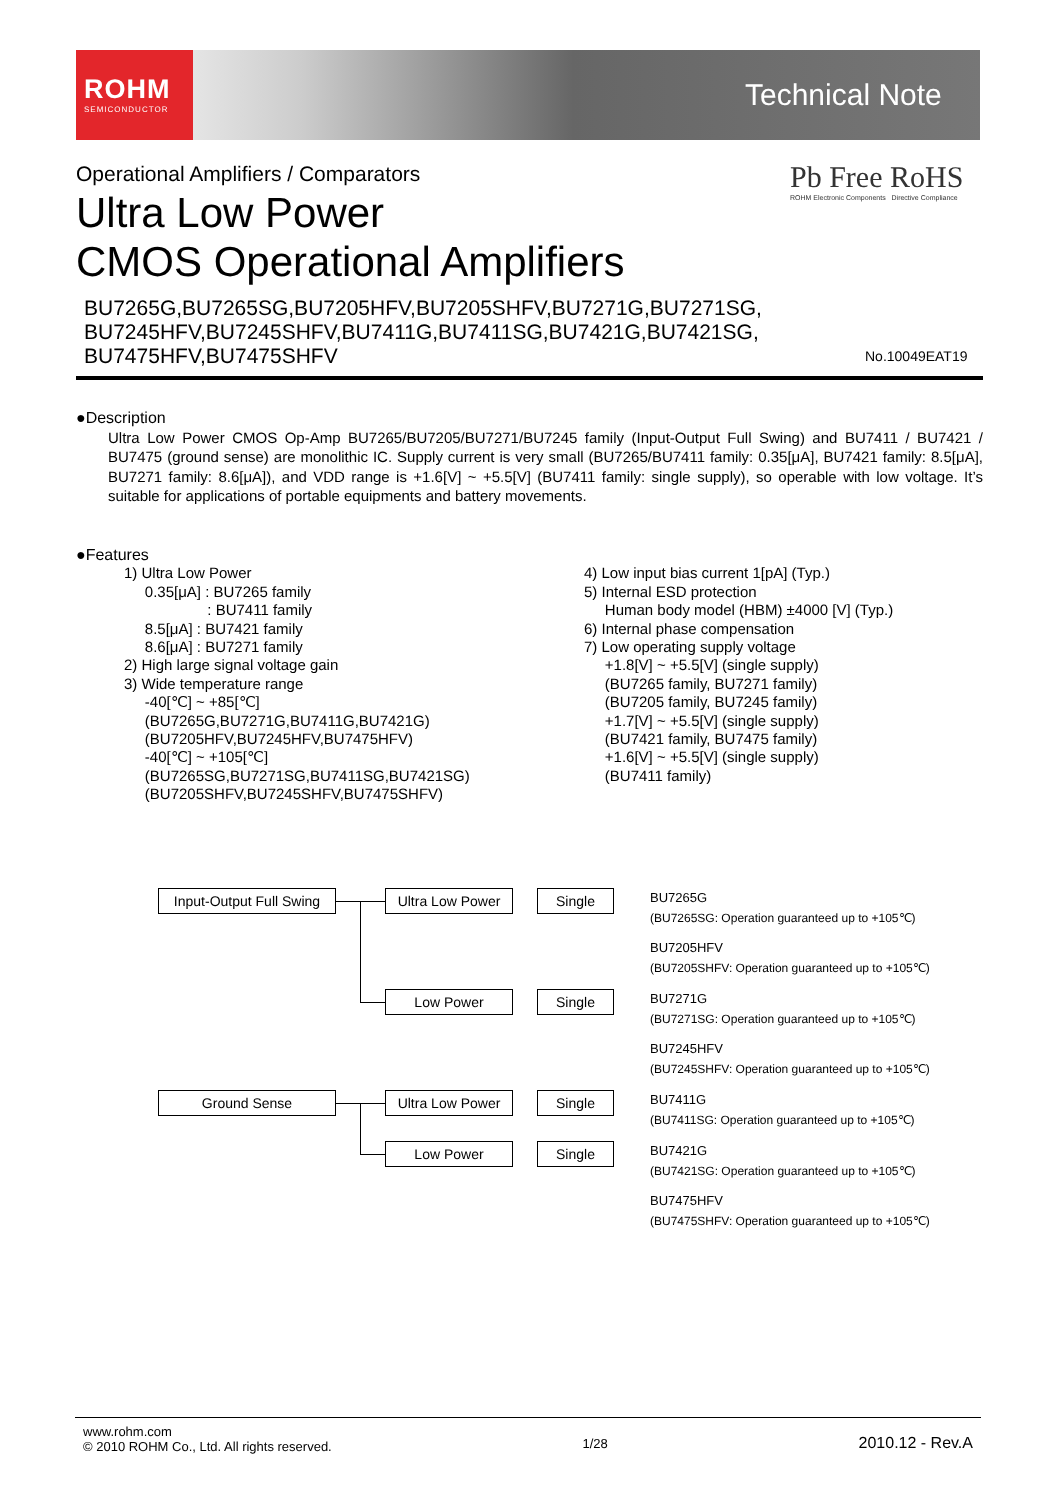ROHM
SEMICONDUCTOR
Technical Note
Pb Free RoHS
ROHM Electronic Components Directive Compliance
Operational Amplifiers / Comparators
Ultra Low Power
CMOS Operational Amplifiers
BU7265G,BU7265SG,BU7205HFV,BU7205SHFV,BU7271G,BU7271SG,
BU7245HFV,BU7245SHFV,BU7411G,BU7411SG,BU7421G,BU7421SG,
BU7475HFV,BU7475SHFV
No.10049EAT19
●Description
Ultra Low Power CMOS Op-Amp BU7265/BU7205/BU7271/BU7245 family (Input-Output Full Swing) and BU7411 / BU7421 / BU7475 (ground sense) are monolithic IC. Supply current is very small (BU7265/BU7411 family: 0.35[μA], BU7421 family: 8.5[μA], BU7271 family: 8.6[μA]), and VDD range is +1.6[V] ~ +5.5[V] (BU7411 family: single supply), so operable with low voltage. It’s suitable for applications of portable equipments and battery movements.
●Features
1) Ultra Low Power
0.35[μA] : BU7265 family
: BU7411 family
8.5[μA] : BU7421 family
8.6[μA] : BU7271 family
2) High large signal voltage gain
3) Wide temperature range
-40[℃] ~ +85[℃]
(BU7265G,BU7271G,BU7411G,BU7421G)
(BU7205HFV,BU7245HFV,BU7475HFV)
-40[℃] ~ +105[℃]
(BU7265SG,BU7271SG,BU7411SG,BU7421SG)
(BU7205SHFV,BU7245SHFV,BU7475SHFV)
4) Low input bias current 1[pA] (Typ.)
5) Internal ESD protection
Human body model (HBM) ±4000 [V] (Typ.)
6) Internal phase compensation
7) Low operating supply voltage
+1.8[V] ~ +5.5[V] (single supply)
(BU7265 family, BU7271 family)
(BU7205 family, BU7245 family)
+1.7[V] ~ +5.5[V] (single supply)
(BU7421 family, BU7475 family)
+1.6[V] ~ +5.5[V] (single supply)
(BU7411 family)
Input-Output Full Swing
Ultra Low Power Single
BU7265G
(BU7265SG: Operation guaranteed up to +105℃)
BU7205HFV
(BU7205SHFV: Operation guaranteed up to +105℃)
Low Power Single
BU7271G
(BU7271SG: Operation guaranteed up to +105℃)
BU7245HFV
(BU7245SHFV: Operation guaranteed up to +105℃)
Ground Sense Ultra Low Power Single
BU7411G
(BU7411SG: Operation guaranteed up to +105℃)
Low Power Single
BU7421G
(BU7421SG: Operation guaranteed up to +105℃)
BU7475HFV
(BU7475SHFV: Operation guaranteed up to +105℃)
www.rohm.com
© 2010 ROHM Co., Ltd. All rights reserved.
1/28
2010.12 - Rev.A